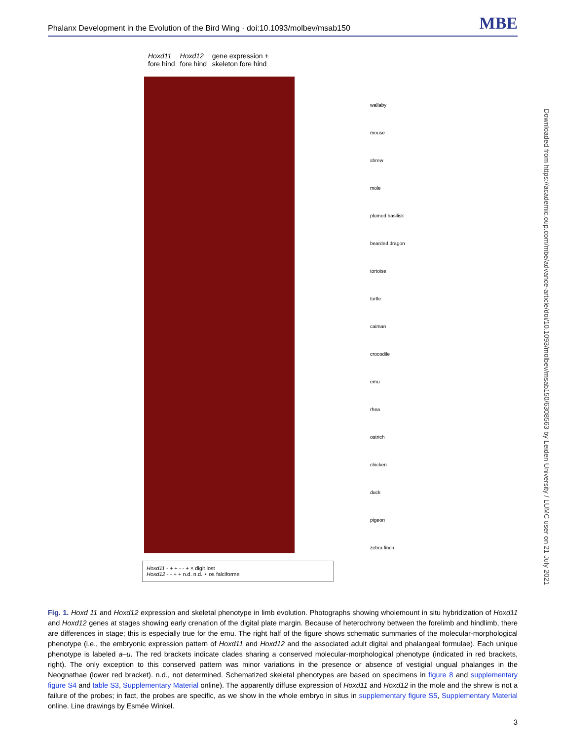Phalanx Development in the Evolution of the Bird Wing · doi:10.1093/molbev/msab150 MBE
Hoxd11 fore hind Hoxd12 fore hind gene expression + skeleton fore hind
wallaby
mouse
shrew
mole
plumed basilisk
bearded dragon
tortoise
turtle
caiman
crocodile
emu
rhea
ostrich
chicken
duck
pigeon
zebra finch
Hoxd11 - + + - - + × digit lost
Hoxd12 - - + + n.d. n.d. ⋆ os falciforme
Downloaded from https://academic.oup.com/mbe/advance-article/doi/10.1093/molbev/msab150/6308563 by Leiden University / LUMC user on 21 July 2021
Fig. 1. Hoxd 11 and Hoxd12 expression and skeletal phenotype in limb evolution. Photographs showing wholemount in situ hybridization of Hoxd11 and Hoxd12 genes at stages showing early crenation of the digital plate margin. Because of heterochrony between the forelimb and hindlimb, there are differences in stage; this is especially true for the emu. The right half of the figure shows schematic summaries of the molecular-morphological phenotype (i.e., the embryonic expression pattern of Hoxd11 and Hoxd12 and the associated adult digital and phalangeal formulae). Each unique phenotype is labeled a–u. The red brackets indicate clades sharing a conserved molecular-morphological phenotype (indicated in red brackets, right). The only exception to this conserved pattern was minor variations in the presence or absence of vestigial ungual phalanges in the Neognathae (lower red bracket). n.d., not determined. Schematized skeletal phenotypes are based on specimens in figure 8 and supplementary figure S4 and table S3, Supplementary Material online). The apparently diffuse expression of Hoxd11 and Hoxd12 in the mole and the shrew is not a failure of the probes; in fact, the probes are specific, as we show in the whole embryo in situs in supplementary figure S5, Supplementary Material online. Line drawings by Esmée Winkel.
3